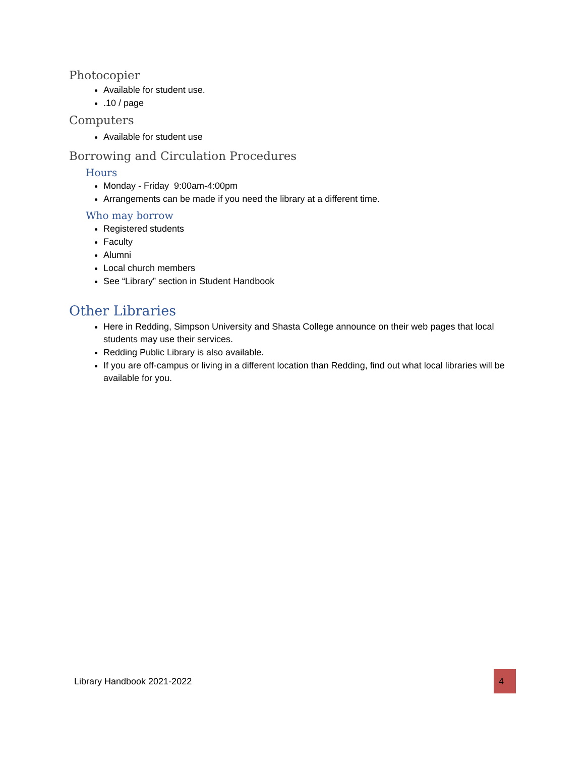Photocopier
Available for student use.
.10 / page
Computers
Available for student use
Borrowing and Circulation Procedures
Hours
Monday - Friday 9:00am-4:00pm
Arrangements can be made if you need the library at a different time.
Who may borrow
Registered students
Faculty
Alumni
Local church members
See “Library” section in Student Handbook
Other Libraries
Here in Redding, Simpson University and Shasta College announce on their web pages that local students may use their services.
Redding Public Library is also available.
If you are off-campus or living in a different location than Redding, find out what local libraries will be available for you.
Library Handbook 2021-2022 4